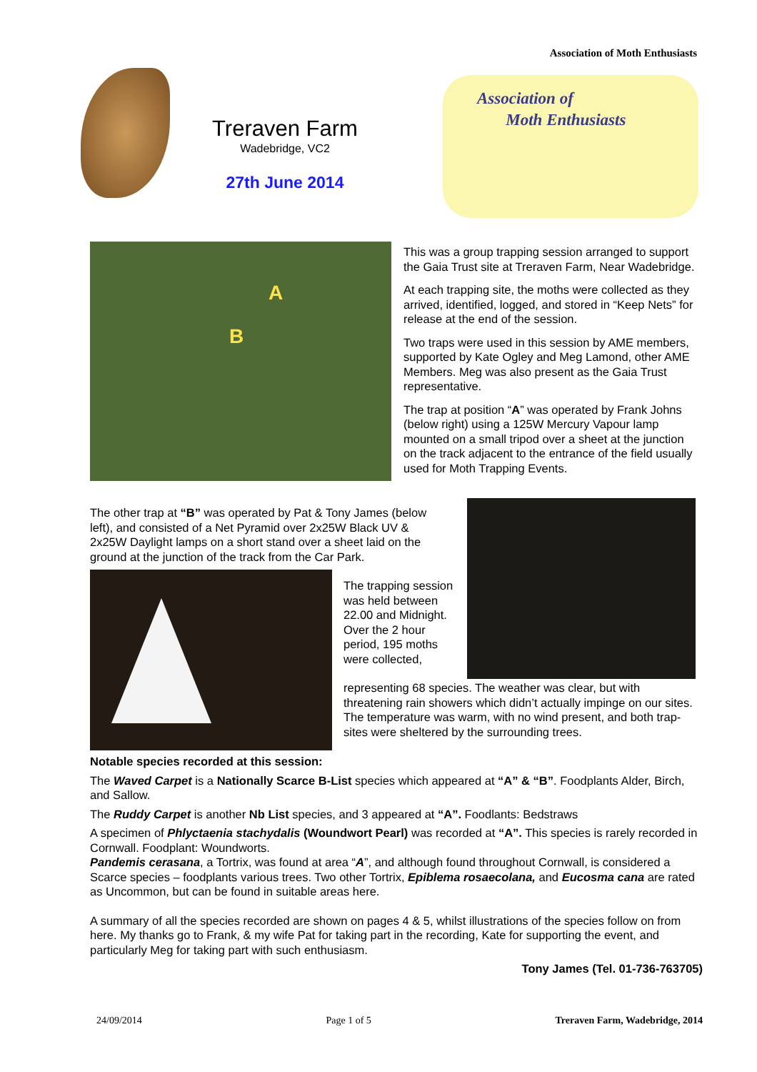Association of Moth Enthusiasts
Treraven Farm
Wadebridge, VC2
27th June 2014
Association of
Moth Enthusiasts
A
B
This was a group trapping session arranged to support the Gaia Trust site at Treraven Farm, Near Wadebridge.
At each trapping site, the moths were collected as they arrived, identified, logged, and stored in “Keep Nets” for release at the end of the session.
Two traps were used in this session by AME members, supported by Kate Ogley and Meg Lamond, other AME Members. Meg was also present as the Gaia Trust representative.
The trap at position “A” was operated by Frank Johns (below right) using a 125W Mercury Vapour lamp mounted on a small tripod over a sheet at the junction on the track adjacent to the entrance of the field usually used for Moth Trapping Events.
The other trap at “B” was operated by Pat & Tony James (below left), and consisted of a Net Pyramid over 2x25W Black UV & 2x25W Daylight lamps on a short stand over a sheet laid on the ground at the junction of the track from the Car Park.
The trapping session was held between 22.00 and Midnight. Over the 2 hour period, 195 moths were collected,
representing 68 species. The weather was clear, but with threatening rain showers which didn’t actually impinge on our sites. The temperature was warm, with no wind present, and both trap-sites were sheltered by the surrounding trees.
Notable species recorded at this session:
The Waved Carpet is a Nationally Scarce B-List species which appeared at “A” & “B”. Foodplants Alder, Birch, and Sallow.
The Ruddy Carpet is another Nb List species, and 3 appeared at “A”. Foodlants: Bedstraws
A specimen of Phlyctaenia stachydalis (Woundwort Pearl) was recorded at “A”. This species is rarely recorded in Cornwall. Foodplant: Woundworts.
Pandemis cerasana, a Tortrix, was found at area “A”, and although found throughout Cornwall, is considered a Scarce species – foodplants various trees. Two other Tortrix, Epiblema rosaecolana, and Eucosma cana are rated as Uncommon, but can be found in suitable areas here.
A summary of all the species recorded are shown on pages 4 & 5, whilst illustrations of the species follow on from here. My thanks go to Frank, & my wife Pat for taking part in the recording, Kate for supporting the event, and particularly Meg for taking part with such enthusiasm.
Tony James (Tel. 01-736-763705)
24/09/2014 Page 1 of 5 Treraven Farm, Wadebridge, 2014